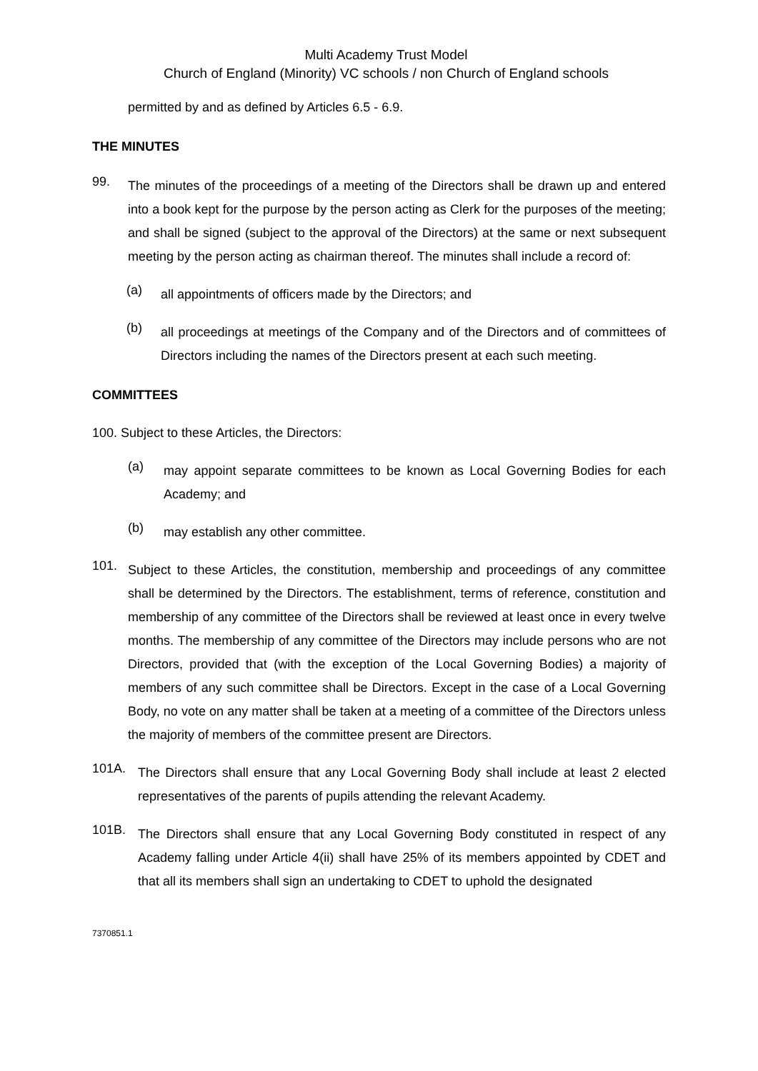Multi Academy Trust Model
Church of England (Minority) VC schools / non Church of England schools
permitted by and as defined by Articles 6.5 - 6.9.
THE MINUTES
99.
The minutes of the proceedings of a meeting of the Directors shall be drawn up and entered into a book kept for the purpose by the person acting as Clerk for the purposes of the meeting; and shall be signed (subject to the approval of the Directors) at the same or next subsequent meeting by the person acting as chairman thereof. The minutes shall include a record of:
(a)
all appointments of officers made by the Directors; and
(b)
all proceedings at meetings of the Company and of the Directors and of committees of Directors including the names of the Directors present at each such meeting.
COMMITTEES
100. Subject to these Articles, the Directors:
(a)
may appoint separate committees to be known as Local Governing Bodies for each Academy; and
(b)
may establish any other committee.
101.
Subject to these Articles, the constitution, membership and proceedings of any committee shall be determined by the Directors. The establishment, terms of reference, constitution and membership of any committee of the Directors shall be reviewed at least once in every twelve months. The membership of any committee of the Directors may include persons who are not Directors, provided that (with the exception of the Local Governing Bodies) a majority of members of any such committee shall be Directors. Except in the case of a Local Governing Body, no vote on any matter shall be taken at a meeting of a committee of the Directors unless the majority of members of the committee present are Directors.
101A.
The Directors shall ensure that any Local Governing Body shall include at least 2 elected representatives of the parents of pupils attending the relevant Academy.
101B.
The Directors shall ensure that any Local Governing Body constituted in respect of any Academy falling under Article 4(ii) shall have 25% of its members appointed by CDET and that all its members shall sign an undertaking to CDET to uphold the designated
7370851.1